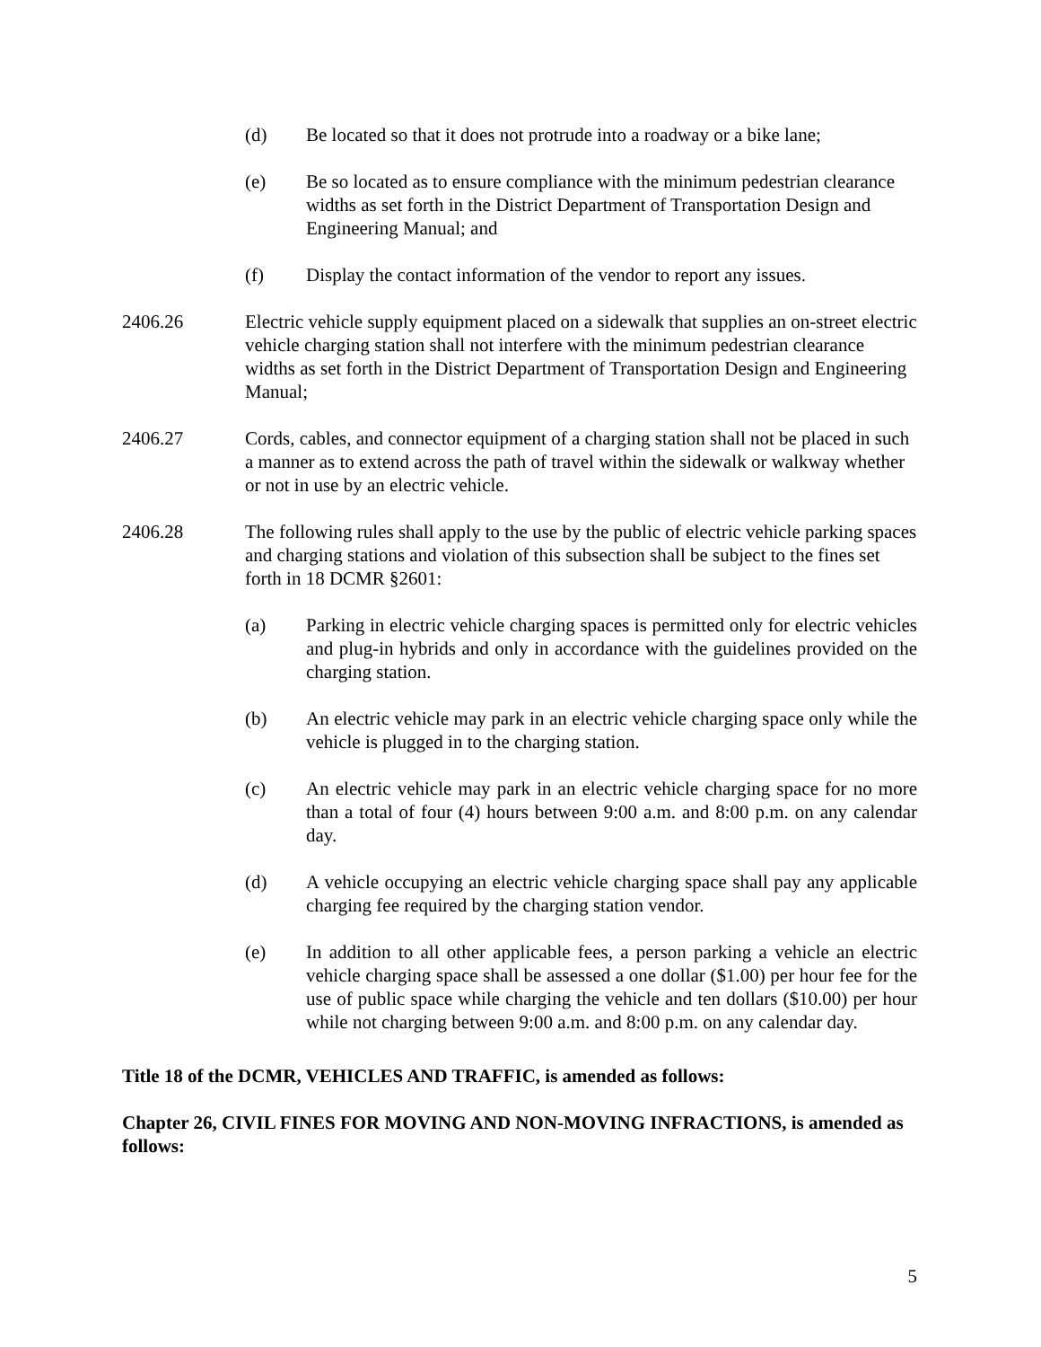(d) Be located so that it does not protrude into a roadway or a bike lane;
(e) Be so located as to ensure compliance with the minimum pedestrian clearance widths as set forth in the District Department of Transportation Design and Engineering Manual; and
(f) Display the contact information of the vendor to report any issues.
2406.26 Electric vehicle supply equipment placed on a sidewalk that supplies an on-street electric vehicle charging station shall not interfere with the minimum pedestrian clearance widths as set forth in the District Department of Transportation Design and Engineering Manual;
2406.27 Cords, cables, and connector equipment of a charging station shall not be placed in such a manner as to extend across the path of travel within the sidewalk or walkway whether or not in use by an electric vehicle.
2406.28 The following rules shall apply to the use by the public of electric vehicle parking spaces and charging stations and violation of this subsection shall be subject to the fines set forth in 18 DCMR §2601:
(a) Parking in electric vehicle charging spaces is permitted only for electric vehicles and plug-in hybrids and only in accordance with the guidelines provided on the charging station.
(b) An electric vehicle may park in an electric vehicle charging space only while the vehicle is plugged in to the charging station.
(c) An electric vehicle may park in an electric vehicle charging space for no more than a total of four (4) hours between 9:00 a.m. and 8:00 p.m. on any calendar day.
(d) A vehicle occupying an electric vehicle charging space shall pay any applicable charging fee required by the charging station vendor.
(e) In addition to all other applicable fees, a person parking a vehicle an electric vehicle charging space shall be assessed a one dollar ($1.00) per hour fee for the use of public space while charging the vehicle and ten dollars ($10.00) per hour while not charging between 9:00 a.m. and 8:00 p.m. on any calendar day.
Title 18 of the DCMR, VEHICLES AND TRAFFIC, is amended as follows:
Chapter 26, CIVIL FINES FOR MOVING AND NON-MOVING INFRACTIONS, is amended as follows:
5